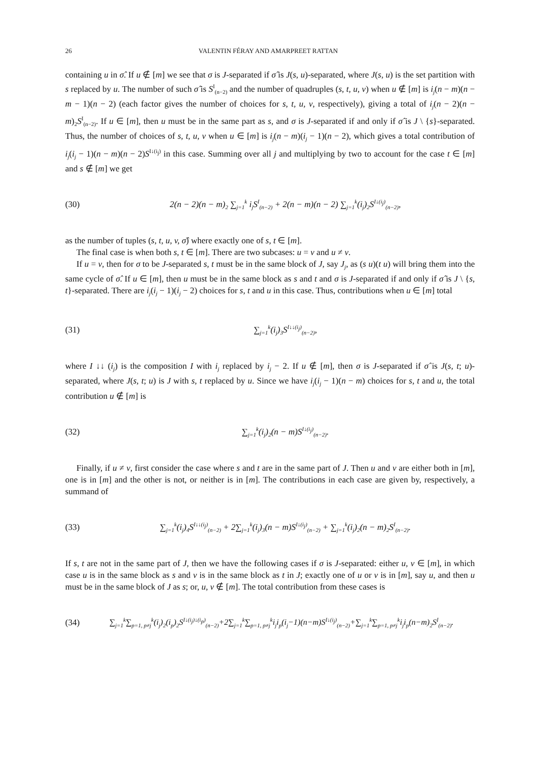26 VALENTIN FÉRAY AND AMARPREET RATTAN
containing u in σ̂. If u ∉ [m] we see that σ is J-separated if σ̂ is J(s, u)-separated, where J(s, u) is the set partition with s replaced by u. The number of such σ̂ is S<sup>I</sup><sub>(n−2)</sub> and the number of quadruples (s, t, u, v) when u ∉ [m] is i<sub>j</sub>(n − m)(n − m − 1)(n − 2) (each factor gives the number of choices for s, t, u, v, respectively), giving a total of i<sub>j</sub>(n − 2)(n − m)<sub>2</sub>S<sup>I</sup><sub>(n−2)</sub>. If u ∈ [m], then u must be in the same part as s, and σ is J-separated if and only if σ̂ is J \ {s}-separated. Thus, the number of choices of s, t, u, v when u ∈ [m] is i<sub>j</sub>(n − m)(i<sub>j</sub> − 1)(n − 2), which gives a total contribution of i<sub>j</sub>(i<sub>j</sub> − 1)(n − m)(n − 2)S<sup>I↓(i<sub>j</sub>)</sup> in this case. Summing over all j and multiplying by two to account for the case t ∈ [m] and s ∉ [m] we get
(30) 2(n − 2)(n − m)<sub>2</sub> ∑<sub>j=1</sub><sup>k</sup> i<sub>j</sub>S<sup>I</sup><sub>(n−2)</sub> + 2(n − m)(n − 2) ∑<sub>j=1</sub><sup>k</sup>(i<sub>j</sub>)<sub>2</sub>S<sup>I↓(i<sub>j</sub>)</sup><sub>(n−2)</sub>,
as the number of tuples (s, t, u, v, σ̂) where exactly one of s, t ∈ [m].
The final case is when both s, t ∈ [m]. There are two subcases: u = v and u ≠ v.
If u = v, then for σ to be J-separated s, t must be in the same block of J, say J<sub>j</sub>, as (s u)(t u) will bring them into the same cycle of σ̂. If u ∈ [m], then u must be in the same block as s and t and σ is J-separated if and only if σ̂ is J \ {s, t}-separated. There are i<sub>j</sub>(i<sub>j</sub> − 1)(i<sub>j</sub> − 2) choices for s, t and u in this case. Thus, contributions when u ∈ [m] total
(31) ∑<sub>j=1</sub><sup>k</sup>(i<sub>j</sub>)<sub>3</sub>S<sup>I↓↓(i<sub>j</sub>)</sup><sub>(n−2)</sub>,
where I ↓↓ (i<sub>j</sub>) is the composition I with i<sub>j</sub> replaced by i<sub>j</sub> − 2. If u ∉ [m], then σ is J-separated if σ̂ is J(s, t; u)-separated, where J(s, t; u) is J with s, t replaced by u. Since we have i<sub>j</sub>(i<sub>j</sub> − 1)(n − m) choices for s, t and u, the total contribution u ∉ [m] is
(32) ∑<sub>j=1</sub><sup>k</sup>(i<sub>j</sub>)<sub>2</sub>(n − m)S<sup>I↓(i<sub>j</sub>)</sup><sub>(n−2)</sub>.
Finally, if u ≠ v, first consider the case where s and t are in the same part of J. Then u and v are either both in [m], one is in [m] and the other is not, or neither is in [m]. The contributions in each case are given by, respectively, a summand of
(33) ∑<sub>j=1</sub><sup>k</sup>(i<sub>j</sub>)<sub>4</sub>S<sup>I↓↓(i<sub>j</sub>)</sup><sub>(n−2)</sub> + 2∑<sub>j=1</sub><sup>k</sup>(i<sub>j</sub>)<sub>3</sub>(n − m)S<sup>I↓(i<sub>j</sub>)</sup><sub>(n−2)</sub> + ∑<sub>j=1</sub><sup>k</sup>(i<sub>j</sub>)<sub>2</sub>(n − m)<sub>2</sub>S<sup>I</sup><sub>(n−2)</sub>.
If s, t are not in the same part of J, then we have the following cases if σ is J-separated: either u, v ∈ [m], in which case u is in the same block as s and v is in the same block as t in J; exactly one of u or v is in [m], say u, and then u must be in the same block of J as s; or, u, v ∉ [m]. The total contribution from these cases is
(34) ∑<sub>j=1</sub><sup>k</sup>∑<sub>p=1, p≠j</sub><sup>k</sup>(i<sub>j</sub>)<sub>2</sub>(i<sub>p</sub>)<sub>2</sub>S<sup>I↓(i<sub>j</sub>)↓(i<sub>p</sub>)</sup><sub>(n−2)</sub>+2∑<sub>j=1</sub><sup>k</sup>∑<sub>p=1, p≠j</sub><sup>k</sup>i<sub>j</sub>i<sub>p</sub>(i<sub>j</sub>−1)(n−m)S<sup>I↓(i<sub>j</sub>)</sup><sub>(n−2)</sub>+∑<sub>j=1</sub><sup>k</sup>∑<sub>p=1, p≠j</sub><sup>k</sup>i<sub>j</sub>i<sub>p</sub>(n−m)<sub>2</sub>S<sup>I</sup><sub>(n−2)</sub>.